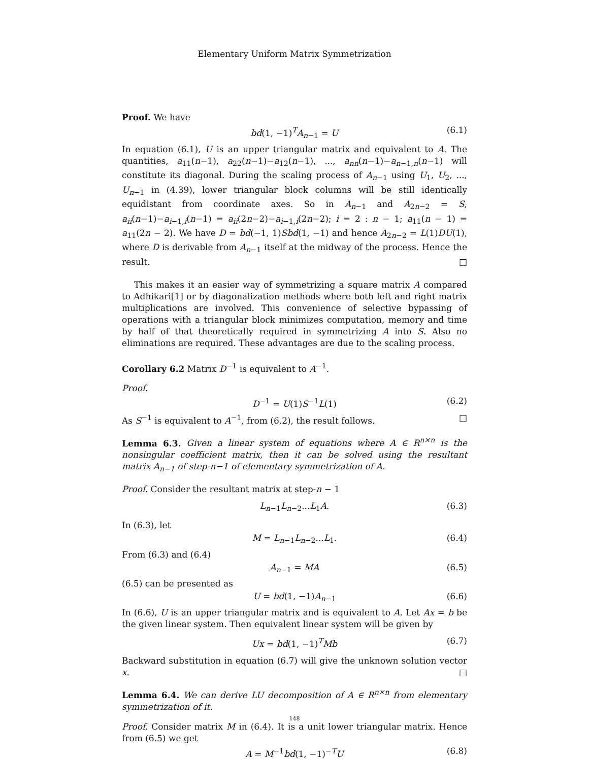Elementary Uniform Matrix Symmetrization
Proof. We have
bd(1, −1)<sup>T</sup>A<sub>n−1</sub> = U (6.1)
In equation (6.1), U is an upper triangular matrix and equivalent to A. The quantities, a<sub>11</sub>(n−1), a<sub>22</sub>(n−1)−a<sub>12</sub>(n−1), ..., a<sub>nn</sub>(n−1)−a<sub>n−1,n</sub>(n−1) will constitute its diagonal. During the scaling process of A<sub>n−1</sub> using U<sub>1</sub>, U<sub>2</sub>, ..., U<sub>n−1</sub> in (4.39), lower triangular block columns will be still identically equidistant from coordinate axes. So in A<sub>n−1</sub> and A<sub>2n−2</sub> = S, a<sub>ii</sub>(n−1)−a<sub>i−1,i</sub>(n−1) = a<sub>ii</sub>(2n−2)−a<sub>i−1,i</sub>(2n−2); i = 2 : n − 1; a<sub>11</sub>(n − 1) = a<sub>11</sub>(2n − 2). We have D = bd(−1, 1)Sbd(1, −1) and hence A<sub>2n−2</sub> = L(1)DU(1), where D is derivable from A<sub>n−1</sub> itself at the midway of the process. Hence the result. □
This makes it an easier way of symmetrizing a square matrix A compared to Adhikari[1] or by diagonalization methods where both left and right matrix multiplications are involved. This convenience of selective bypassing of operations with a triangular block minimizes computation, memory and time by half of that theoretically required in symmetrizing A into S. Also no eliminations are required. These advantages are due to the scaling process.
Corollary 6.2 Matrix D<sup>−1</sup> is equivalent to A<sup>−1</sup>.
Proof.
D<sup>−1</sup> = U(1)S<sup>−1</sup>L(1) (6.2)
As S<sup>−1</sup> is equivalent to A<sup>−1</sup>, from (6.2), the result follows. □
Lemma 6.3. Given a linear system of equations where A ∈ R<sup>n×n</sup> is the nonsingular coefficient matrix, then it can be solved using the resultant matrix A<sub>n−1</sub> of step-n−1 of elementary symmetrization of A.
Proof. Consider the resultant matrix at step-n − 1
L<sub>n−1</sub>L<sub>n−2</sub>...L<sub>1</sub>A. (6.3)
In (6.3), let
M = L<sub>n−1</sub>L<sub>n−2</sub>...L<sub>1</sub>. (6.4)
From (6.3) and (6.4)
A<sub>n−1</sub> = MA (6.5)
(6.5) can be presented as
U = bd(1, −1)A<sub>n−1</sub> (6.6)
In (6.6), U is an upper triangular matrix and is equivalent to A. Let Ax = b be the given linear system. Then equivalent linear system will be given by
Ux = bd(1, −1)<sup>T</sup>Mb (6.7)
Backward substitution in equation (6.7) will give the unknown solution vector x. □
Lemma 6.4. We can derive LU decomposition of A ∈ R<sup>n×n</sup> from elementary symmetrization of it.
Proof. Consider matrix M in (6.4). It is a unit lower triangular matrix. Hence from (6.5) we get
A = M<sup>−1</sup>bd(1, −1)<sup>−T</sup>U (6.8)
148